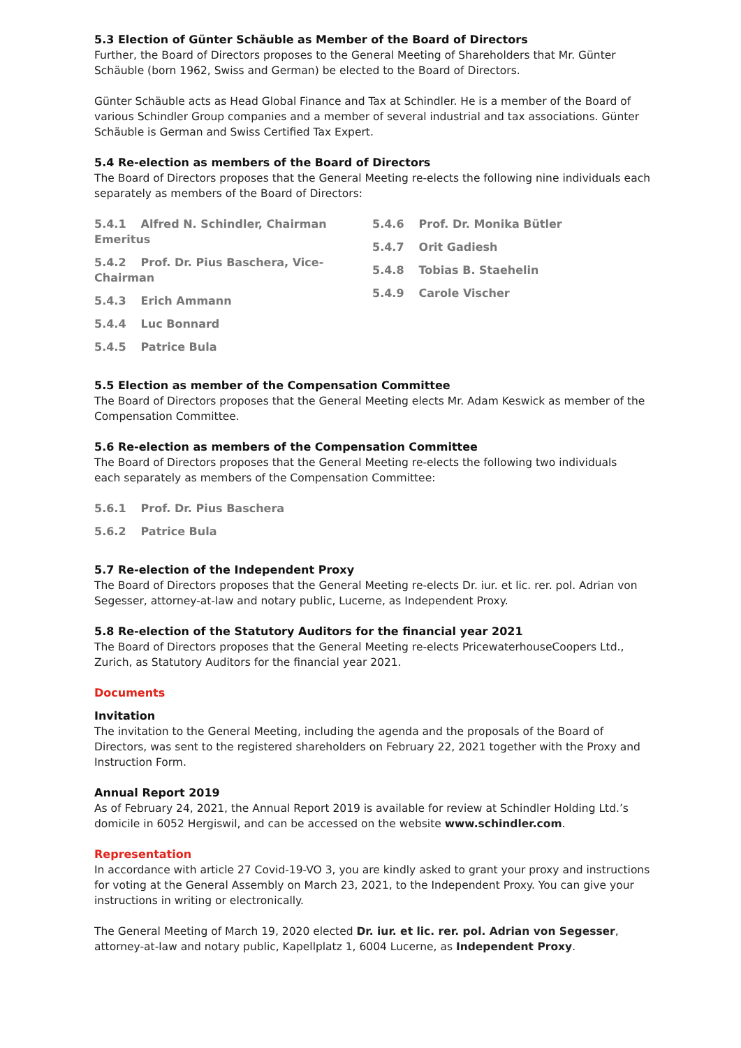5.3 Election of Günter Schäuble as Member of the Board of Directors
Further, the Board of Directors proposes to the General Meeting of Shareholders that Mr. Günter Schäuble (born 1962, Swiss and German) be elected to the Board of Directors.
Günter Schäuble acts as Head Global Finance and Tax at Schindler. He is a member of the Board of various Schindler Group companies and a member of several industrial and tax associations. Günter Schäuble is German and Swiss Certified Tax Expert.
5.4 Re-election as members of the Board of Directors
The Board of Directors proposes that the General Meeting re-elects the following nine individuals each separately as members of the Board of Directors:
5.4.1 Alfred N. Schindler, Chairman Emeritus
5.4.2 Prof. Dr. Pius Baschera, Vice-Chairman
5.4.3 Erich Ammann
5.4.4 Luc Bonnard
5.4.5 Patrice Bula
5.4.6 Prof. Dr. Monika Bütler
5.4.7 Orit Gadiesh
5.4.8 Tobias B. Staehelin
5.4.9 Carole Vischer
5.5 Election as member of the Compensation Committee
The Board of Directors proposes that the General Meeting elects Mr. Adam Keswick as member of the Compensation Committee.
5.6 Re-election as members of the Compensation Committee
The Board of Directors proposes that the General Meeting re-elects the following two individuals
each separately as members of the Compensation Committee:
5.6.1 Prof. Dr. Pius Baschera
5.6.2 Patrice Bula
5.7 Re-election of the Independent Proxy
The Board of Directors proposes that the General Meeting re-elects Dr. iur. et lic. rer. pol. Adrian von Segesser, attorney-at-law and notary public, Lucerne, as Independent Proxy.
5.8 Re-election of the Statutory Auditors for the financial year 2021
The Board of Directors proposes that the General Meeting re-elects PricewaterhouseCoopers Ltd., Zurich, as Statutory Auditors for the financial year 2021.
Documents
Invitation
The invitation to the General Meeting, including the agenda and the proposals of the Board of Directors, was sent to the registered shareholders on February 22, 2021 together with the Proxy and Instruction Form.
Annual Report 2019
As of February 24, 2021, the Annual Report 2019 is available for review at Schindler Holding Ltd.’s domicile in 6052 Hergiswil, and can be accessed on the website www.schindler.com.
Representation
In accordance with article 27 Covid-19-VO 3, you are kindly asked to grant your proxy and instructions for voting at the General Assembly on March 23, 2021, to the Independent Proxy. You can give your instructions in writing or electronically.
The General Meeting of March 19, 2020 elected Dr. iur. et lic. rer. pol. Adrian von Segesser, attorney-at-law and notary public, Kapellplatz 1, 6004 Lucerne, as Independent Proxy.